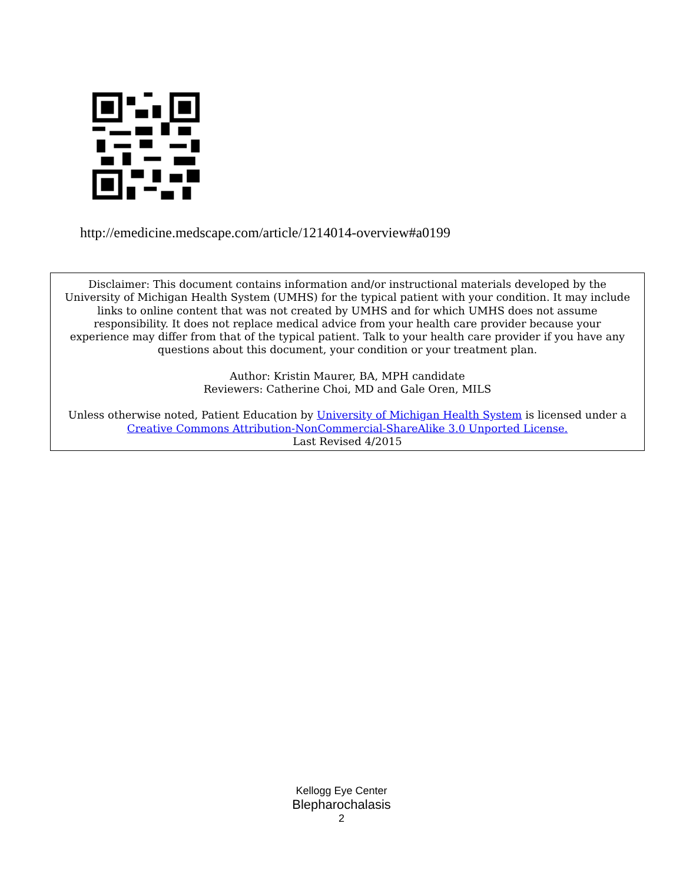http://emedicine.medscape.com/article/1214014-overview#a0199
Disclaimer: This document contains information and/or instructional materials developed by the
University of Michigan Health System (UMHS) for the typical patient with your condition. It may include
links to online content that was not created by UMHS and for which UMHS does not assume
responsibility. It does not replace medical advice from your health care provider because your
experience may differ from that of the typical patient. Talk to your health care provider if you have any
questions about this document, your condition or your treatment plan.
Author: Kristin Maurer, BA, MPH candidate
Reviewers: Catherine Choi, MD and Gale Oren, MILS
Unless otherwise noted, Patient Education by University of Michigan Health System is licensed under a
Creative Commons Attribution-NonCommercial-ShareAlike 3.0 Unported License.
Last Revised 4/2015
Kellogg Eye Center
Blepharochalasis
2